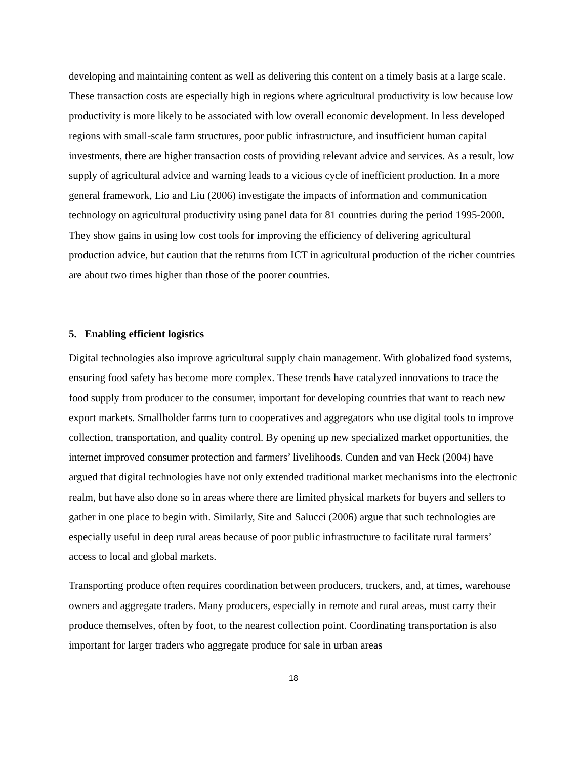developing and maintaining content as well as delivering this content on a timely basis at a large scale. These transaction costs are especially high in regions where agricultural productivity is low because low productivity is more likely to be associated with low overall economic development. In less developed regions with small-scale farm structures, poor public infrastructure, and insufficient human capital investments, there are higher transaction costs of providing relevant advice and services. As a result, low supply of agricultural advice and warning leads to a vicious cycle of inefficient production. In a more general framework, Lio and Liu (2006) investigate the impacts of information and communication technology on agricultural productivity using panel data for 81 countries during the period 1995-2000. They show gains in using low cost tools for improving the efficiency of delivering agricultural production advice, but caution that the returns from ICT in agricultural production of the richer countries are about two times higher than those of the poorer countries.
5. Enabling efficient logistics
Digital technologies also improve agricultural supply chain management. With globalized food systems, ensuring food safety has become more complex. These trends have catalyzed innovations to trace the food supply from producer to the consumer, important for developing countries that want to reach new export markets. Smallholder farms turn to cooperatives and aggregators who use digital tools to improve collection, transportation, and quality control. By opening up new specialized market opportunities, the internet improved consumer protection and farmers’ livelihoods. Cunden and van Heck (2004) have argued that digital technologies have not only extended traditional market mechanisms into the electronic realm, but have also done so in areas where there are limited physical markets for buyers and sellers to gather in one place to begin with. Similarly, Site and Salucci (2006) argue that such technologies are especially useful in deep rural areas because of poor public infrastructure to facilitate rural farmers’ access to local and global markets.
Transporting produce often requires coordination between producers, truckers, and, at times, warehouse owners and aggregate traders. Many producers, especially in remote and rural areas, must carry their produce themselves, often by foot, to the nearest collection point. Coordinating transportation is also important for larger traders who aggregate produce for sale in urban areas
18